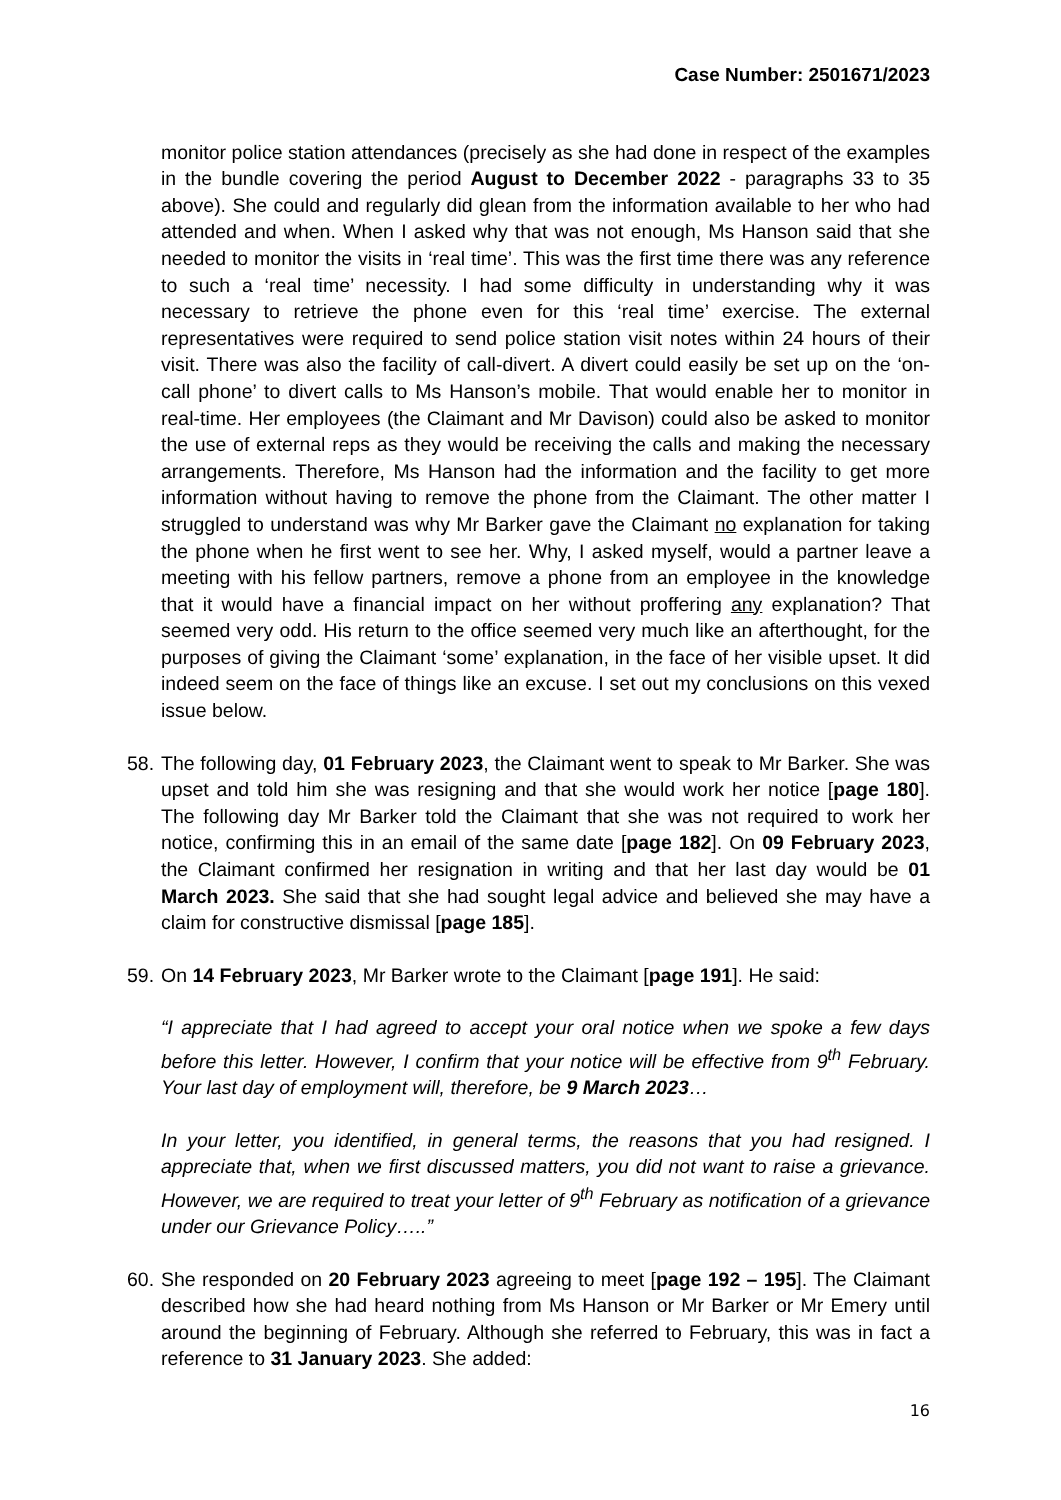Case Number: 2501671/2023
monitor police station attendances (precisely as she had done in respect of the examples in the bundle covering the period August to December 2022 - paragraphs 33 to 35 above). She could and regularly did glean from the information available to her who had attended and when. When I asked why that was not enough, Ms Hanson said that she needed to monitor the visits in ‘real time’. This was the first time there was any reference to such a ‘real time’ necessity. I had some difficulty in understanding why it was necessary to retrieve the phone even for this ‘real time’ exercise. The external representatives were required to send police station visit notes within 24 hours of their visit. There was also the facility of call-divert. A divert could easily be set up on the ‘on-call phone’ to divert calls to Ms Hanson’s mobile. That would enable her to monitor in real-time. Her employees (the Claimant and Mr Davison) could also be asked to monitor the use of external reps as they would be receiving the calls and making the necessary arrangements. Therefore, Ms Hanson had the information and the facility to get more information without having to remove the phone from the Claimant. The other matter I struggled to understand was why Mr Barker gave the Claimant no explanation for taking the phone when he first went to see her. Why, I asked myself, would a partner leave a meeting with his fellow partners, remove a phone from an employee in the knowledge that it would have a financial impact on her without proffering any explanation? That seemed very odd. His return to the office seemed very much like an afterthought, for the purposes of giving the Claimant ‘some’ explanation, in the face of her visible upset. It did indeed seem on the face of things like an excuse. I set out my conclusions on this vexed issue below.
58. The following day, 01 February 2023, the Claimant went to speak to Mr Barker. She was upset and told him she was resigning and that she would work her notice [page 180]. The following day Mr Barker told the Claimant that she was not required to work her notice, confirming this in an email of the same date [page 182]. On 09 February 2023, the Claimant confirmed her resignation in writing and that her last day would be 01 March 2023. She said that she had sought legal advice and believed she may have a claim for constructive dismissal [page 185].
59. On 14 February 2023, Mr Barker wrote to the Claimant [page 191]. He said:
“I appreciate that I had agreed to accept your oral notice when we spoke a few days before this letter. However, I confirm that your notice will be effective from 9<sup>th</sup> February. Your last day of employment will, therefore, be 9 March 2023…
In your letter, you identified, in general terms, the reasons that you had resigned. I appreciate that, when we first discussed matters, you did not want to raise a grievance. However, we are required to treat your letter of 9<sup>th</sup> February as notification of a grievance under our Grievance Policy…..”
60. She responded on 20 February 2023 agreeing to meet [page 192 – 195]. The Claimant described how she had heard nothing from Ms Hanson or Mr Barker or Mr Emery until around the beginning of February. Although she referred to February, this was in fact a reference to 31 January 2023. She added:
16